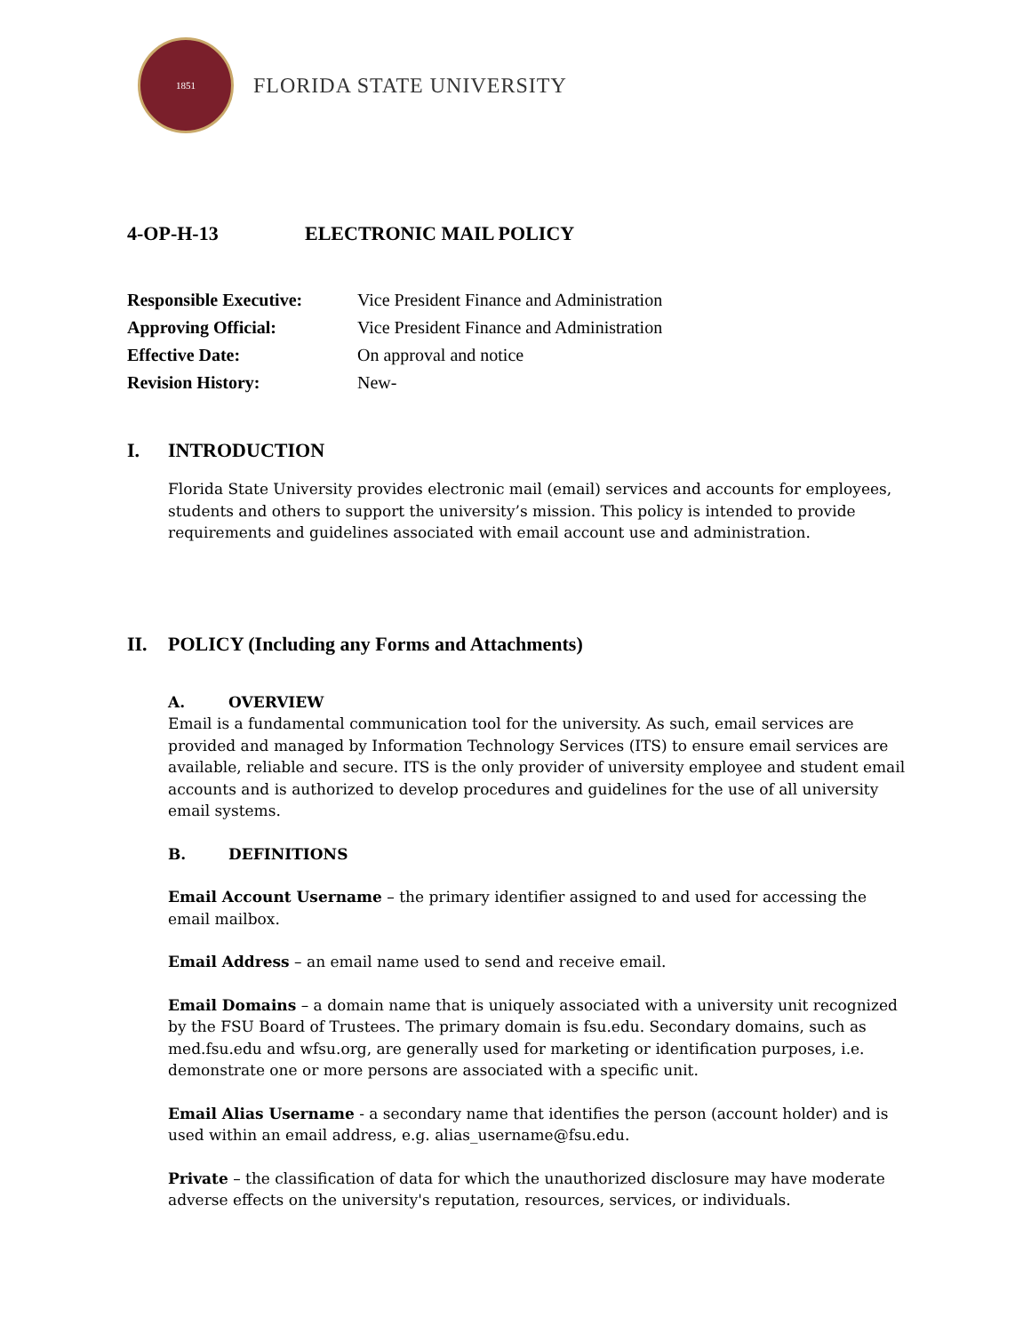1851
FLORIDA STATE UNIVERSITY
4-OP-H-13 ELECTRONIC MAIL POLICY
Responsible Executive: Vice President Finance and Administration
Approving Official: Vice President Finance and Administration
Effective Date: On approval and notice
Revision History: New-
I. INTRODUCTION
Florida State University provides electronic mail (email) services and accounts for employees, students and others to support the university’s mission. This policy is intended to provide requirements and guidelines associated with email account use and administration.
II. POLICY (Including any Forms and Attachments)
A. OVERVIEW
Email is a fundamental communication tool for the university. As such, email services are provided and managed by Information Technology Services (ITS) to ensure email services are available, reliable and secure. ITS is the only provider of university employee and student email accounts and is authorized to develop procedures and guidelines for the use of all university email systems.
B. DEFINITIONS
Email Account Username – the primary identifier assigned to and used for accessing the email mailbox.
Email Address – an email name used to send and receive email.
Email Domains – a domain name that is uniquely associated with a university unit recognized by the FSU Board of Trustees. The primary domain is fsu.edu. Secondary domains, such as med.fsu.edu and wfsu.org, are generally used for marketing or identification purposes, i.e. demonstrate one or more persons are associated with a specific unit.
Email Alias Username - a secondary name that identifies the person (account holder) and is used within an email address, e.g. alias_username@fsu.edu.
Private – the classification of data for which the unauthorized disclosure may have moderate adverse effects on the university's reputation, resources, services, or individuals.